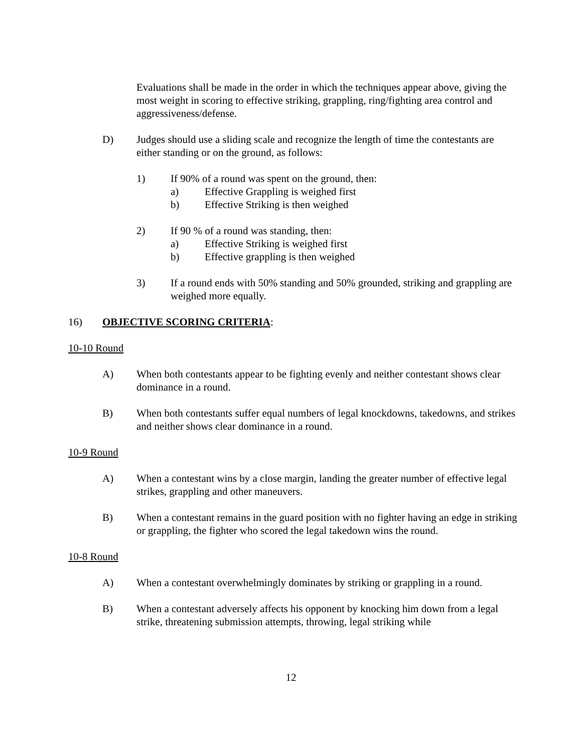Evaluations shall be made in the order in which the techniques appear above, giving the most weight in scoring to effective striking, grappling, ring/fighting area control and aggressiveness/defense.
D) Judges should use a sliding scale and recognize the length of time the contestants are either standing or on the ground, as follows:
1) If 90% of a round was spent on the ground, then:
a) Effective Grappling is weighed first
b) Effective Striking is then weighed
2) If 90 % of a round was standing, then:
a) Effective Striking is weighed first
b) Effective grappling is then weighed
3) If a round ends with 50% standing and 50% grounded, striking and grappling are weighed more equally.
16) OBJECTIVE SCORING CRITERIA:
10-10 Round
A) When both contestants appear to be fighting evenly and neither contestant shows clear dominance in a round.
B) When both contestants suffer equal numbers of legal knockdowns, takedowns, and strikes and neither shows clear dominance in a round.
10-9 Round
A) When a contestant wins by a close margin, landing the greater number of effective legal strikes, grappling and other maneuvers.
B) When a contestant remains in the guard position with no fighter having an edge in striking or grappling, the fighter who scored the legal takedown wins the round.
10-8 Round
A) When a contestant overwhelmingly dominates by striking or grappling in a round.
B) When a contestant adversely affects his opponent by knocking him down from a legal strike, threatening submission attempts, throwing, legal striking while
12